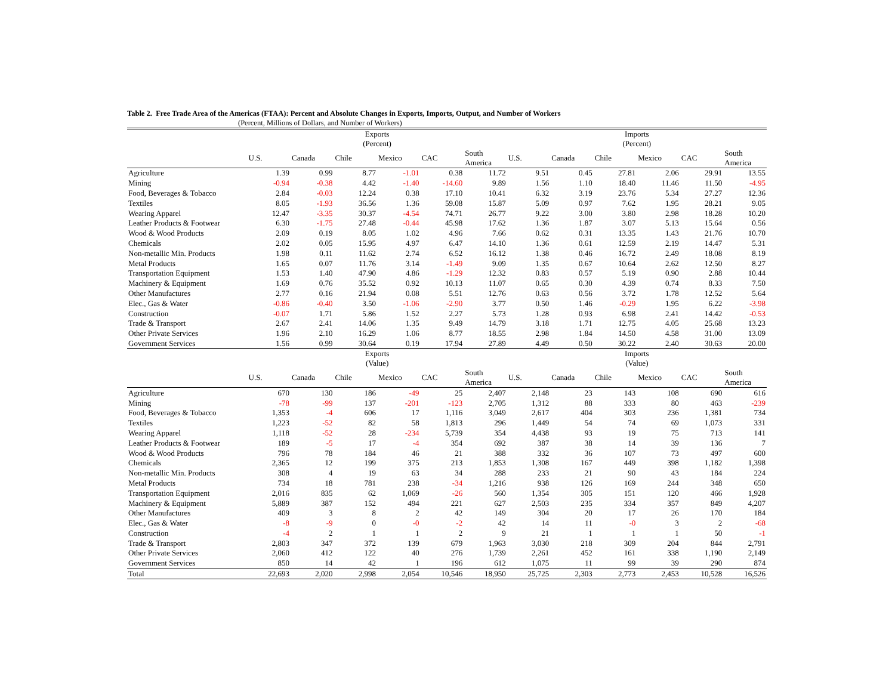Table 2. Free Trade Area of the Americas (FTAA): Percent and Absolute Changes in Exports, Imports, Output, and Number of Workers
(Percent, Millions of Dollars, and Number of Workers)
| | Exports (Percent) | | | | | | Imports (Percent) | | | | | |
| --- | --- | --- | --- | --- | --- | --- | --- | --- | --- | --- | --- | --- |
| | U.S. | Canada | Chile | Mexico | CAC | South America | U.S. | Canada | Chile | Mexico | CAC | South America |
| Agriculture | 1.39 | 0.99 | 8.77 | -1.01 | 0.38 | 11.72 | 9.51 | 0.45 | 27.81 | 2.06 | 29.91 | 13.55 |
| Mining | -0.94 | -0.38 | 4.42 | -1.40 | -14.60 | 9.89 | 1.56 | 1.10 | 18.40 | 11.46 | 11.50 | -4.95 |
| Food, Beverages & Tobacco | 2.84 | -0.03 | 12.24 | 0.38 | 17.10 | 10.41 | 6.32 | 3.19 | 23.76 | 5.34 | 27.27 | 12.36 |
| Textiles | 8.05 | -1.93 | 36.56 | 1.36 | 59.08 | 15.87 | 5.09 | 0.97 | 7.62 | 1.95 | 28.21 | 9.05 |
| Wearing Apparel | 12.47 | -3.35 | 30.37 | -4.54 | 74.71 | 26.77 | 9.22 | 3.00 | 3.80 | 2.98 | 18.28 | 10.20 |
| Leather Products & Footwear | 6.30 | -1.75 | 27.48 | -0.44 | 45.98 | 17.62 | 1.36 | 1.87 | 3.07 | 5.13 | 15.64 | 0.56 |
| Wood & Wood Products | 2.09 | 0.19 | 8.05 | 1.02 | 4.96 | 7.66 | 0.62 | 0.31 | 13.35 | 1.43 | 21.76 | 10.70 |
| Chemicals | 2.02 | 0.05 | 15.95 | 4.97 | 6.47 | 14.10 | 1.36 | 0.61 | 12.59 | 2.19 | 14.47 | 5.31 |
| Non-metallic Min. Products | 1.98 | 0.11 | 11.62 | 2.74 | 6.52 | 16.12 | 1.38 | 0.46 | 16.72 | 2.49 | 18.08 | 8.19 |
| Metal Products | 1.65 | 0.07 | 11.76 | 3.14 | -1.49 | 9.09 | 1.35 | 0.67 | 10.64 | 2.62 | 12.50 | 8.27 |
| Transportation Equipment | 1.53 | 1.40 | 47.90 | 4.86 | -1.29 | 12.32 | 0.83 | 0.57 | 5.19 | 0.90 | 2.88 | 10.44 |
| Machinery & Equipment | 1.69 | 0.76 | 35.52 | 0.92 | 10.13 | 11.07 | 0.65 | 0.30 | 4.39 | 0.74 | 8.33 | 7.50 |
| Other Manufactures | 2.77 | 0.16 | 21.94 | 0.08 | 5.51 | 12.76 | 0.63 | 0.56 | 3.72 | 1.78 | 12.52 | 5.64 |
| Elec., Gas & Water | -0.86 | -0.40 | 3.50 | -1.06 | -2.90 | 3.77 | 0.50 | 1.46 | -0.29 | 1.95 | 6.22 | -3.98 |
| Construction | -0.07 | 1.71 | 5.86 | 1.52 | 2.27 | 5.73 | 1.28 | 0.93 | 6.98 | 2.41 | 14.42 | -0.53 |
| Trade & Transport | 2.67 | 2.41 | 14.06 | 1.35 | 9.49 | 14.79 | 3.18 | 1.71 | 12.75 | 4.05 | 25.68 | 13.23 |
| Other Private Services | 1.96 | 2.10 | 16.29 | 1.06 | 8.77 | 18.55 | 2.98 | 1.84 | 14.50 | 4.58 | 31.00 | 13.09 |
| Government Services | 1.56 | 0.99 | 30.64 | 0.19 | 17.94 | 27.89 | 4.49 | 0.50 | 30.22 | 2.40 | 30.63 | 20.00 |
| | Exports (Value) | | | | | | Imports (Value) | | | | | |
| | U.S. | Canada | Chile | Mexico | CAC | South America | U.S. | Canada | Chile | Mexico | CAC | South America |
| Agriculture | 670 | 130 | 186 | -49 | 25 | 2,407 | 2,148 | 23 | 143 | 108 | 690 | 616 |
| Mining | -78 | -99 | 137 | -201 | -123 | 2,705 | 1,312 | 88 | 333 | 80 | 463 | -239 |
| Food, Beverages & Tobacco | 1,353 | -4 | 606 | 17 | 1,116 | 3,049 | 2,617 | 404 | 303 | 236 | 1,381 | 734 |
| Textiles | 1,223 | -52 | 82 | 58 | 1,813 | 296 | 1,449 | 54 | 74 | 69 | 1,073 | 331 |
| Wearing Apparel | 1,118 | -52 | 28 | -234 | 5,739 | 354 | 4,438 | 93 | 19 | 75 | 713 | 141 |
| Leather Products & Footwear | 189 | -5 | 17 | -4 | 354 | 692 | 387 | 38 | 14 | 39 | 136 | 7 |
| Wood & Wood Products | 796 | 78 | 184 | 46 | 21 | 388 | 332 | 36 | 107 | 73 | 497 | 600 |
| Chemicals | 2,365 | 12 | 199 | 375 | 213 | 1,853 | 1,308 | 167 | 449 | 398 | 1,182 | 1,398 |
| Non-metallic Min. Products | 308 | 4 | 19 | 63 | 34 | 288 | 233 | 21 | 90 | 43 | 184 | 224 |
| Metal Products | 734 | 18 | 781 | 238 | -34 | 1,216 | 938 | 126 | 169 | 244 | 348 | 650 |
| Transportation Equipment | 2,016 | 835 | 62 | 1,069 | -26 | 560 | 1,354 | 305 | 151 | 120 | 466 | 1,928 |
| Machinery & Equipment | 5,889 | 387 | 152 | 494 | 221 | 627 | 2,503 | 235 | 334 | 357 | 849 | 4,207 |
| Other Manufactures | 409 | 3 | 8 | 2 | 42 | 149 | 304 | 20 | 17 | 26 | 170 | 184 |
| Elec., Gas & Water | -8 | -9 | 0 | -0 | -2 | 42 | 14 | 11 | -0 | 3 | 2 | -68 |
| Construction | -4 | 2 | 1 | 1 | 2 | 9 | 21 | 1 | 1 | 1 | 50 | -1 |
| Trade & Transport | 2,803 | 347 | 372 | 139 | 679 | 1,963 | 3,030 | 218 | 309 | 204 | 844 | 2,791 |
| Other Private Services | 2,060 | 412 | 122 | 40 | 276 | 1,739 | 2,261 | 452 | 161 | 338 | 1,190 | 2,149 |
| Government Services | 850 | 14 | 42 | 1 | 196 | 612 | 1,075 | 11 | 99 | 39 | 290 | 874 |
| Total | 22,693 | 2,020 | 2,998 | 2,054 | 10,546 | 18,950 | 25,725 | 2,303 | 2,773 | 2,453 | 10,528 | 16,526 |